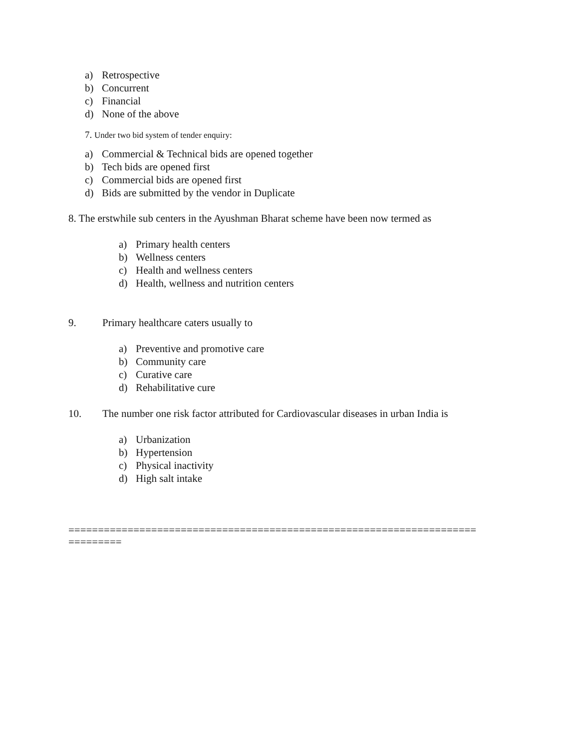a) Retrospective
b) Concurrent
c) Financial
d) None of the above
7. Under two bid system of tender enquiry:
a) Commercial & Technical bids are opened together
b) Tech bids are opened first
c) Commercial bids are opened first
d) Bids are submitted by the vendor in Duplicate
8. The erstwhile sub centers in the Ayushman Bharat scheme have been now termed as
a) Primary health centers
b) Wellness centers
c) Health and wellness centers
d) Health, wellness and nutrition centers
9. Primary healthcare caters usually to
a) Preventive and promotive care
b) Community care
c) Curative care
d) Rehabilitative cure
10. The number one risk factor attributed for Cardiovascular diseases in urban India is
a) Urbanization
b) Hypertension
c) Physical inactivity
d) High salt intake
=====================================================================
=========